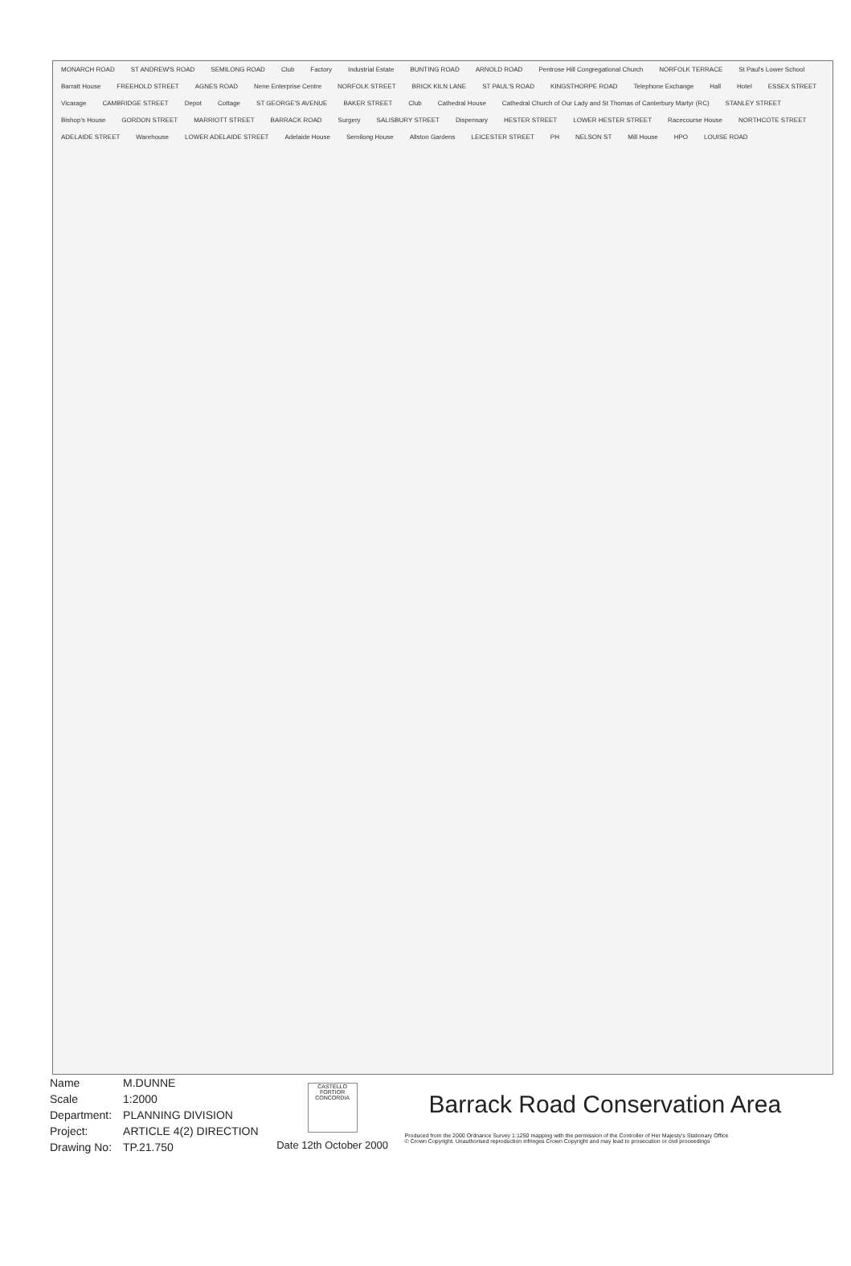MONARCH ROAD ST ANDREW'S ROAD SEMILONG ROAD Club Factory Industrial Estate BUNTING ROAD ARNOLD ROAD Pentrose Hill Congregational Church NORFOLK TERRACE St Paul's Lower School Barratt House FREEHOLD STREET AGNES ROAD Nene Enterprise Centre NORFOLK STREET BRICK KILN LANE ST PAUL'S ROAD KINGSTHORPE ROAD Telephone Exchange Hall Hotel ESSEX STREET Vicarage CAMBRIDGE STREET Depot Cottage ST GEORGE'S AVENUE BAKER STREET Club Cathedral House Cathedral Church of Our Lady and St Thomas of Canterbury Martyr (RC) STANLEY STREET Bishop's House GORDON STREET MARRIOTT STREET BARRACK ROAD Surgery SALISBURY STREET Dispensary HESTER STREET LOWER HESTER STREET Racecourse House NORTHCOTE STREET ADELAIDE STREET Warehouse LOWER ADELAIDE STREET Adelaide House Semilong House Allston Gardens LEICESTER STREET PH NELSON ST Mill House HPO LOUISE ROAD
| Name | M.DUNNE |
| Scale | 1:2000 |
| Department: | PLANNING DIVISION |
| Project: | ARTICLE 4(2) DIRECTION |
| Drawing No: | TP.21.750 |
CASTELLO FORTIOR CONCORDIA
Date 12th October 2000
Barrack Road Conservation Area
Produced from the 2000 Ordnance Survey 1:1250 mapping with the permission of the Controller of Her Majesty's Stationary Office
© Crown Copyright. Unauthorised reproduction infringes Crown Copyright and may lead to prosecution or civil proceedings